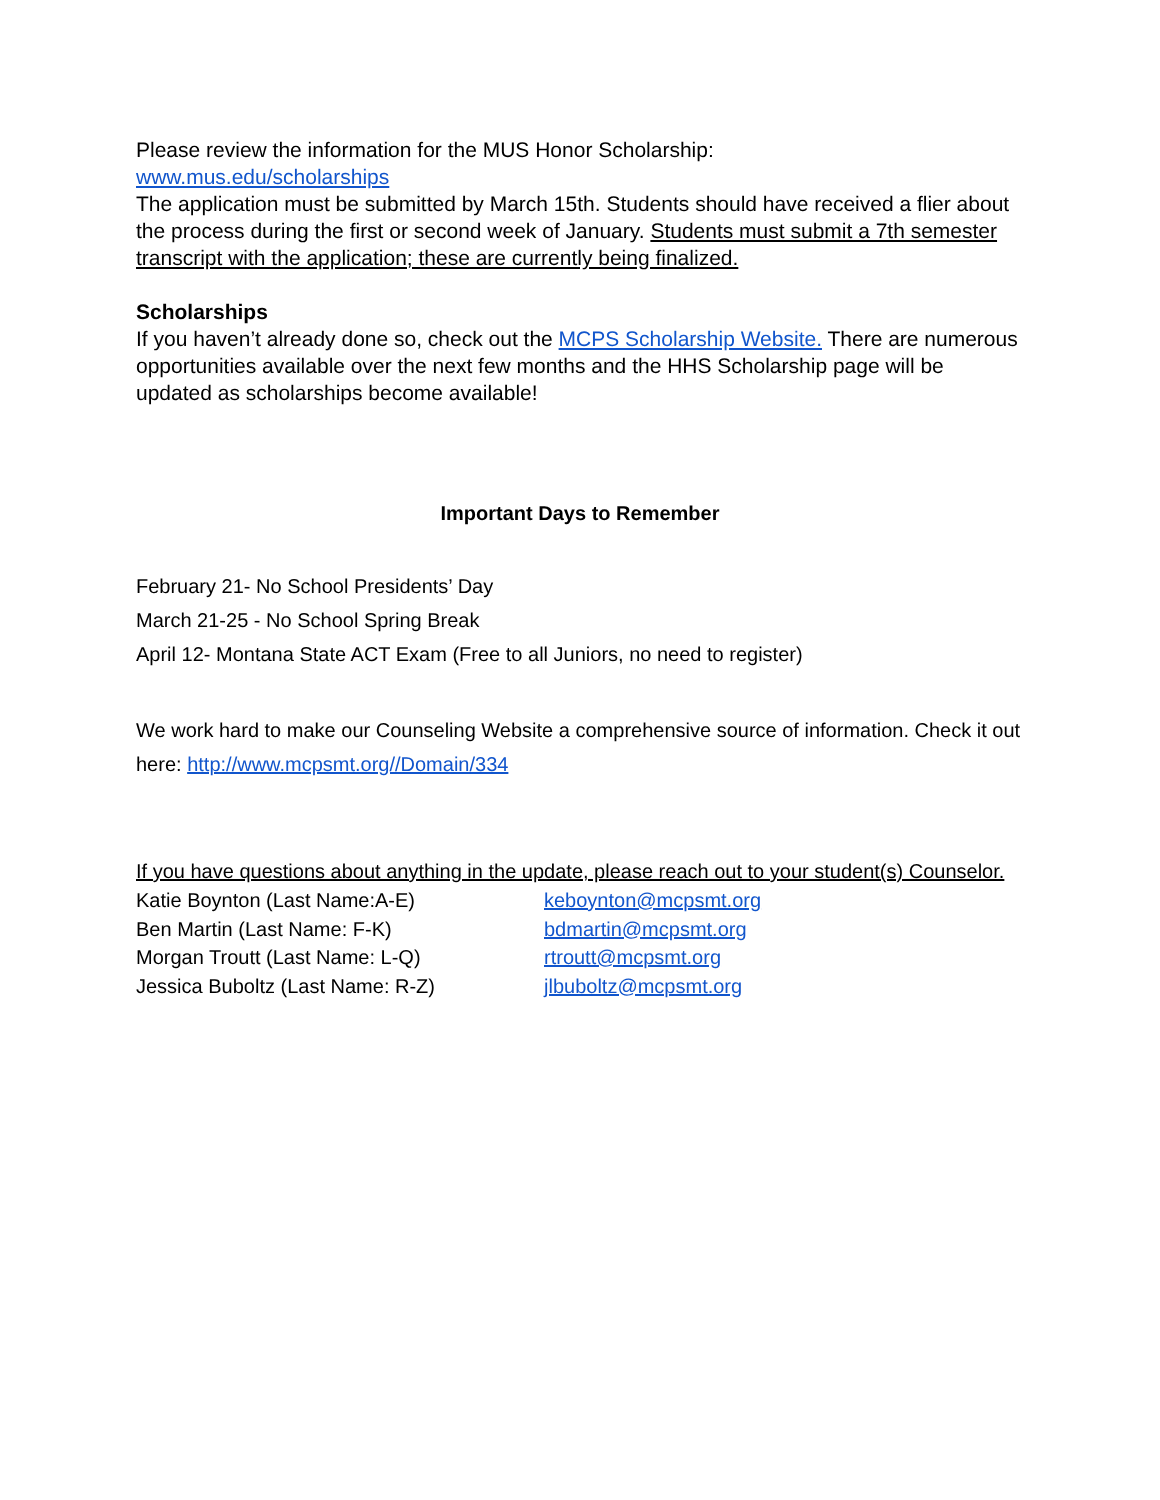Please review the information for the MUS Honor Scholarship:
www.mus.edu/scholarships
The application must be submitted by March 15th. Students should have received a flier about the process during the first or second week of January. Students must submit a 7th semester transcript with the application; these are currently being finalized.
Scholarships
If you haven’t already done so, check out the MCPS Scholarship Website. There are numerous opportunities available over the next few months and the HHS Scholarship page will be updated as scholarships become available!
Important Days to Remember
February 21- No School Presidents’ Day
March 21-25 - No School Spring Break
April 12- Montana State ACT Exam (Free to all Juniors, no need to register)
We work hard to make our Counseling Website a comprehensive source of information. Check it out here: http://www.mcpsmt.org//Domain/334
If you have questions about anything in the update, please reach out to your student(s) Counselor.
Katie Boynton (Last Name:A-E) keboynton@mcpsmt.org
Ben Martin (Last Name: F-K) bdmartin@mcpsmt.org
Morgan Troutt (Last Name: L-Q) rtroutt@mcpsmt.org
Jessica Buboltz (Last Name: R-Z) jlbuboltz@mcpsmt.org